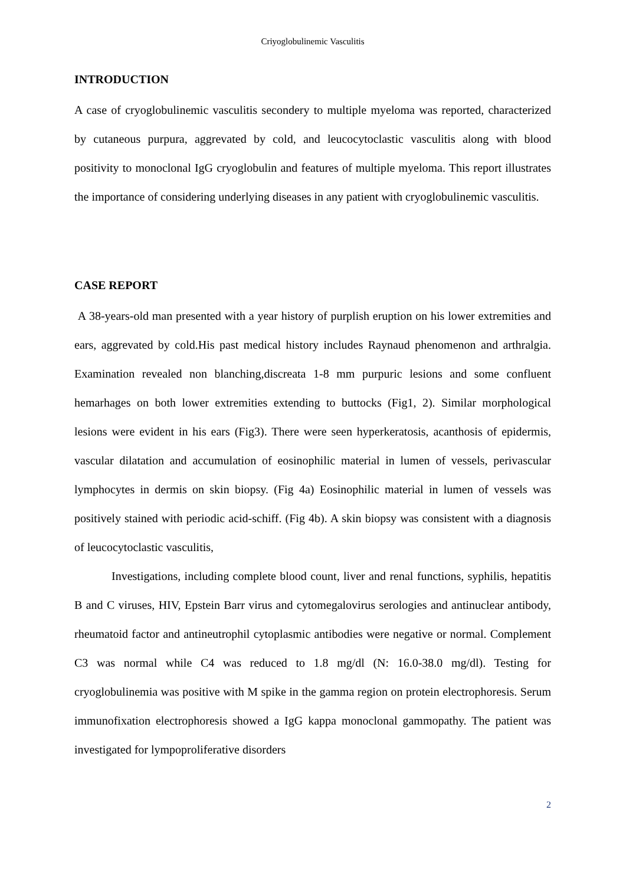Criyoglobulinemic Vasculitis
INTRODUCTION
A case of cryoglobulinemic vasculitis secondery to multiple myeloma was reported, characterized by cutaneous purpura, aggrevated by cold, and leucocytoclastic vasculitis along with blood positivity to monoclonal IgG cryoglobulin and features of multiple myeloma. This report illustrates the importance of considering underlying diseases in any patient with cryoglobulinemic vasculitis.
CASE REPORT
A 38-years-old man presented with a year history of purplish eruption on his lower extremities and ears, aggrevated by cold.His past medical history includes Raynaud phenomenon and arthralgia. Examination revealed non blanching,discreata 1-8 mm purpuric lesions and some confluent hemarhages on both lower extremities extending to buttocks (Fig1, 2). Similar morphological lesions were evident in his ears (Fig3). There were seen hyperkeratosis, acanthosis of epidermis, vascular dilatation and accumulation of eosinophilic material in lumen of vessels, perivascular lymphocytes in dermis on skin biopsy. (Fig 4a) Eosinophilic material in lumen of vessels was positively stained with periodic acid-schiff. (Fig 4b). A skin biopsy was consistent with a diagnosis of leucocytoclastic vasculitis,
Investigations, including complete blood count, liver and renal functions, syphilis, hepatitis B and C viruses, HIV, Epstein Barr virus and cytomegalovirus serologies and antinuclear antibody, rheumatoid factor and antineutrophil cytoplasmic antibodies were negative or normal. Complement C3 was normal while C4 was reduced to 1.8 mg/dl (N: 16.0-38.0 mg/dl). Testing for cryoglobulinemia was positive with M spike in the gamma region on protein electrophoresis. Serum immunofixation electrophoresis showed a IgG kappa monoclonal gammopathy. The patient was investigated for lympoproliferative disorders
2